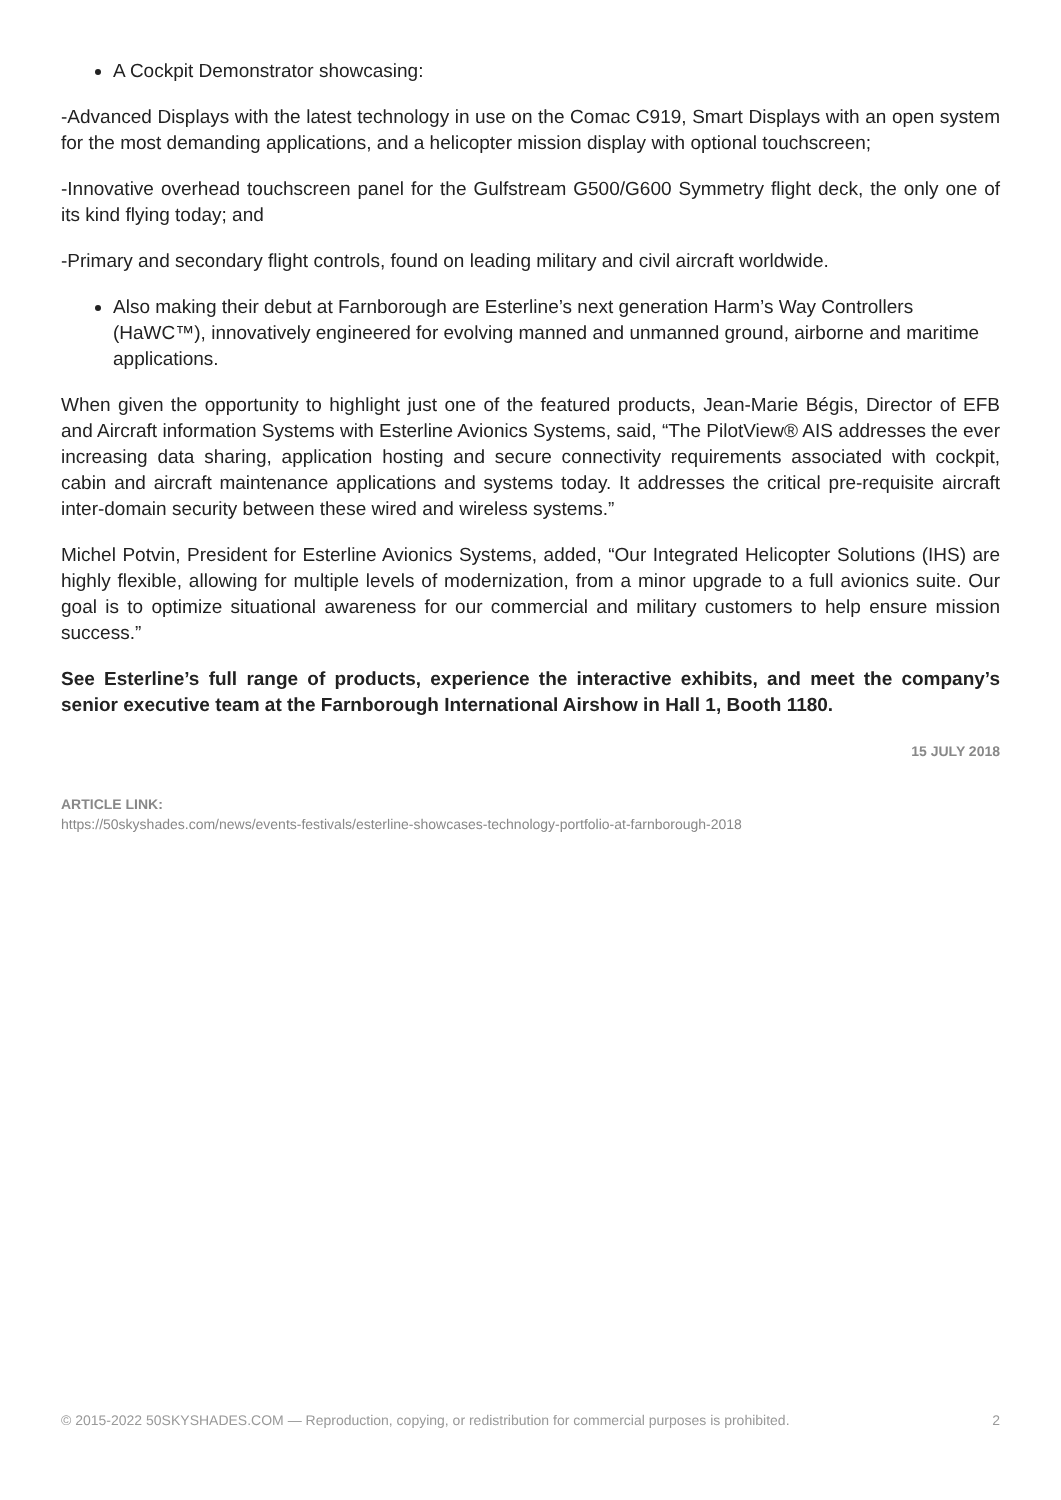A Cockpit Demonstrator showcasing:
-Advanced Displays with the latest technology in use on the Comac C919, Smart Displays with an open system for the most demanding applications, and a helicopter mission display with optional touchscreen;
-Innovative overhead touchscreen panel for the Gulfstream G500/G600 Symmetry flight deck, the only one of its kind flying today; and
-Primary and secondary flight controls, found on leading military and civil aircraft worldwide.
Also making their debut at Farnborough are Esterline’s next generation Harm’s Way Controllers (HaWC™), innovatively engineered for evolving manned and unmanned ground, airborne and maritime applications.
When given the opportunity to highlight just one of the featured products, Jean-Marie Bégis, Director of EFB and Aircraft information Systems with Esterline Avionics Systems, said, “The PilotView® AIS addresses the ever increasing data sharing, application hosting and secure connectivity requirements associated with cockpit, cabin and aircraft maintenance applications and systems today. It addresses the critical pre-requisite aircraft inter-domain security between these wired and wireless systems.”
Michel Potvin, President for Esterline Avionics Systems, added, “Our Integrated Helicopter Solutions (IHS) are highly flexible, allowing for multiple levels of modernization, from a minor upgrade to a full avionics suite. Our goal is to optimize situational awareness for our commercial and military customers to help ensure mission success.”
See Esterline’s full range of products, experience the interactive exhibits, and meet the company’s senior executive team at the Farnborough International Airshow in Hall 1, Booth 1180.
15 JULY 2018
ARTICLE LINK:
https://50skyshades.com/news/events-festivals/esterline-showcases-technology-portfolio-at-farnborough-2018
© 2015-2022 50SKYSHADES.COM — Reproduction, copying, or redistribution for commercial purposes is prohibited. 2